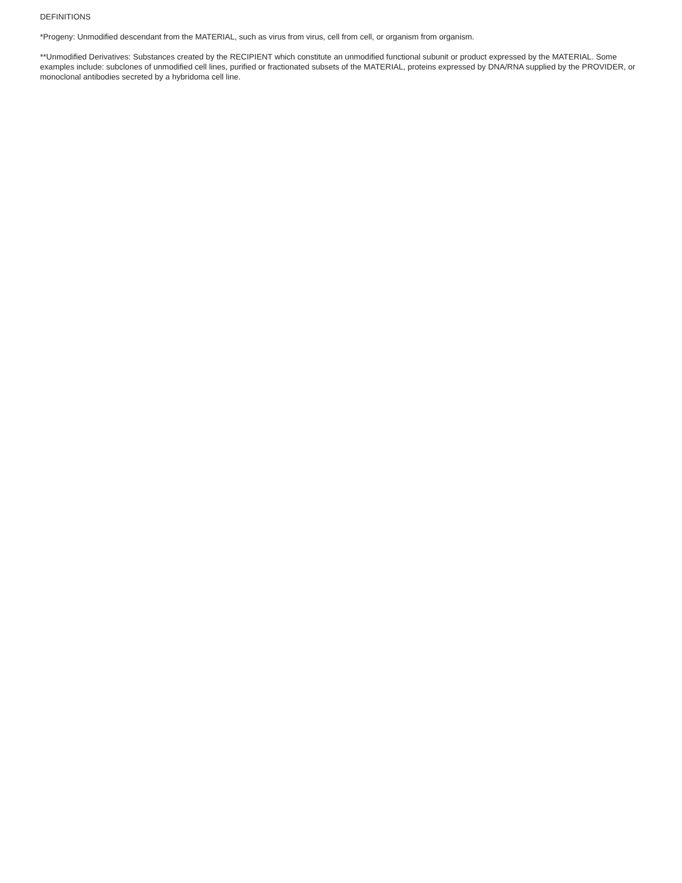DEFINITIONS
*Progeny: Unmodified descendant from the MATERIAL, such as virus from virus, cell from cell, or organism from organism.
**Unmodified Derivatives: Substances created by the RECIPIENT which constitute an unmodified functional subunit or product expressed by the MATERIAL. Some examples include: subclones of unmodified cell lines, purified or fractionated subsets of the MATERIAL, proteins expressed by DNA/RNA supplied by the PROVIDER, or monoclonal antibodies secreted by a hybridoma cell line.